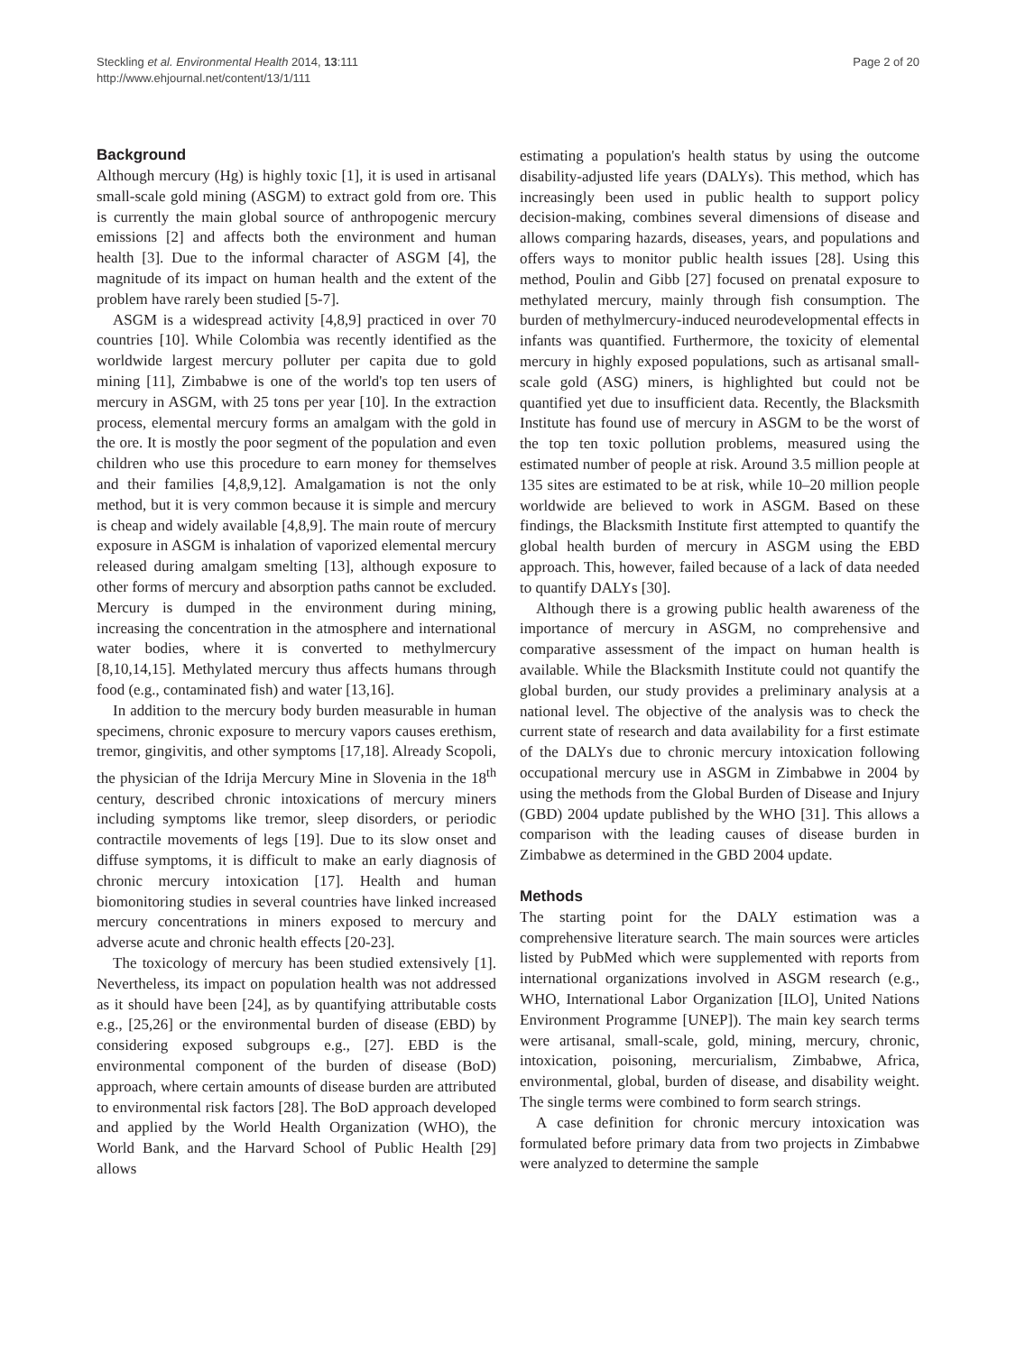Steckling et al. Environmental Health 2014, 13:111
http://www.ehjournal.net/content/13/1/111
Page 2 of 20
Background
Although mercury (Hg) is highly toxic [1], it is used in artisanal small-scale gold mining (ASGM) to extract gold from ore. This is currently the main global source of anthropogenic mercury emissions [2] and affects both the environment and human health [3]. Due to the informal character of ASGM [4], the magnitude of its impact on human health and the extent of the problem have rarely been studied [5-7].
ASGM is a widespread activity [4,8,9] practiced in over 70 countries [10]. While Colombia was recently identified as the worldwide largest mercury polluter per capita due to gold mining [11], Zimbabwe is one of the world's top ten users of mercury in ASGM, with 25 tons per year [10]. In the extraction process, elemental mercury forms an amalgam with the gold in the ore. It is mostly the poor segment of the population and even children who use this procedure to earn money for themselves and their families [4,8,9,12]. Amalgamation is not the only method, but it is very common because it is simple and mercury is cheap and widely available [4,8,9]. The main route of mercury exposure in ASGM is inhalation of vaporized elemental mercury released during amalgam smelting [13], although exposure to other forms of mercury and absorption paths cannot be excluded. Mercury is dumped in the environment during mining, increasing the concentration in the atmosphere and international water bodies, where it is converted to methylmercury [8,10,14,15]. Methylated mercury thus affects humans through food (e.g., contaminated fish) and water [13,16].
In addition to the mercury body burden measurable in human specimens, chronic exposure to mercury vapors causes erethism, tremor, gingivitis, and other symptoms [17,18]. Already Scopoli, the physician of the Idrija Mercury Mine in Slovenia in the 18<sup>th</sup> century, described chronic intoxications of mercury miners including symptoms like tremor, sleep disorders, or periodic contractile movements of legs [19]. Due to its slow onset and diffuse symptoms, it is difficult to make an early diagnosis of chronic mercury intoxication [17]. Health and human biomonitoring studies in several countries have linked increased mercury concentrations in miners exposed to mercury and adverse acute and chronic health effects [20-23].
The toxicology of mercury has been studied extensively [1]. Nevertheless, its impact on population health was not addressed as it should have been [24], as by quantifying attributable costs e.g., [25,26] or the environmental burden of disease (EBD) by considering exposed subgroups e.g., [27]. EBD is the environmental component of the burden of disease (BoD) approach, where certain amounts of disease burden are attributed to environmental risk factors [28]. The BoD approach developed and applied by the World Health Organization (WHO), the World Bank, and the Harvard School of Public Health [29] allows
estimating a population's health status by using the outcome disability-adjusted life years (DALYs). This method, which has increasingly been used in public health to support policy decision-making, combines several dimensions of disease and allows comparing hazards, diseases, years, and populations and offers ways to monitor public health issues [28]. Using this method, Poulin and Gibb [27] focused on prenatal exposure to methylated mercury, mainly through fish consumption. The burden of methylmercury-induced neurodevelopmental effects in infants was quantified. Furthermore, the toxicity of elemental mercury in highly exposed populations, such as artisanal small-scale gold (ASG) miners, is highlighted but could not be quantified yet due to insufficient data. Recently, the Blacksmith Institute has found use of mercury in ASGM to be the worst of the top ten toxic pollution problems, measured using the estimated number of people at risk. Around 3.5 million people at 135 sites are estimated to be at risk, while 10–20 million people worldwide are believed to work in ASGM. Based on these findings, the Blacksmith Institute first attempted to quantify the global health burden of mercury in ASGM using the EBD approach. This, however, failed because of a lack of data needed to quantify DALYs [30].
Although there is a growing public health awareness of the importance of mercury in ASGM, no comprehensive and comparative assessment of the impact on human health is available. While the Blacksmith Institute could not quantify the global burden, our study provides a preliminary analysis at a national level. The objective of the analysis was to check the current state of research and data availability for a first estimate of the DALYs due to chronic mercury intoxication following occupational mercury use in ASGM in Zimbabwe in 2004 by using the methods from the Global Burden of Disease and Injury (GBD) 2004 update published by the WHO [31]. This allows a comparison with the leading causes of disease burden in Zimbabwe as determined in the GBD 2004 update.
Methods
The starting point for the DALY estimation was a comprehensive literature search. The main sources were articles listed by PubMed which were supplemented with reports from international organizations involved in ASGM research (e.g., WHO, International Labor Organization [ILO], United Nations Environment Programme [UNEP]). The main key search terms were artisanal, small-scale, gold, mining, mercury, chronic, intoxication, poisoning, mercurialism, Zimbabwe, Africa, environmental, global, burden of disease, and disability weight. The single terms were combined to form search strings.
A case definition for chronic mercury intoxication was formulated before primary data from two projects in Zimbabwe were analyzed to determine the sample